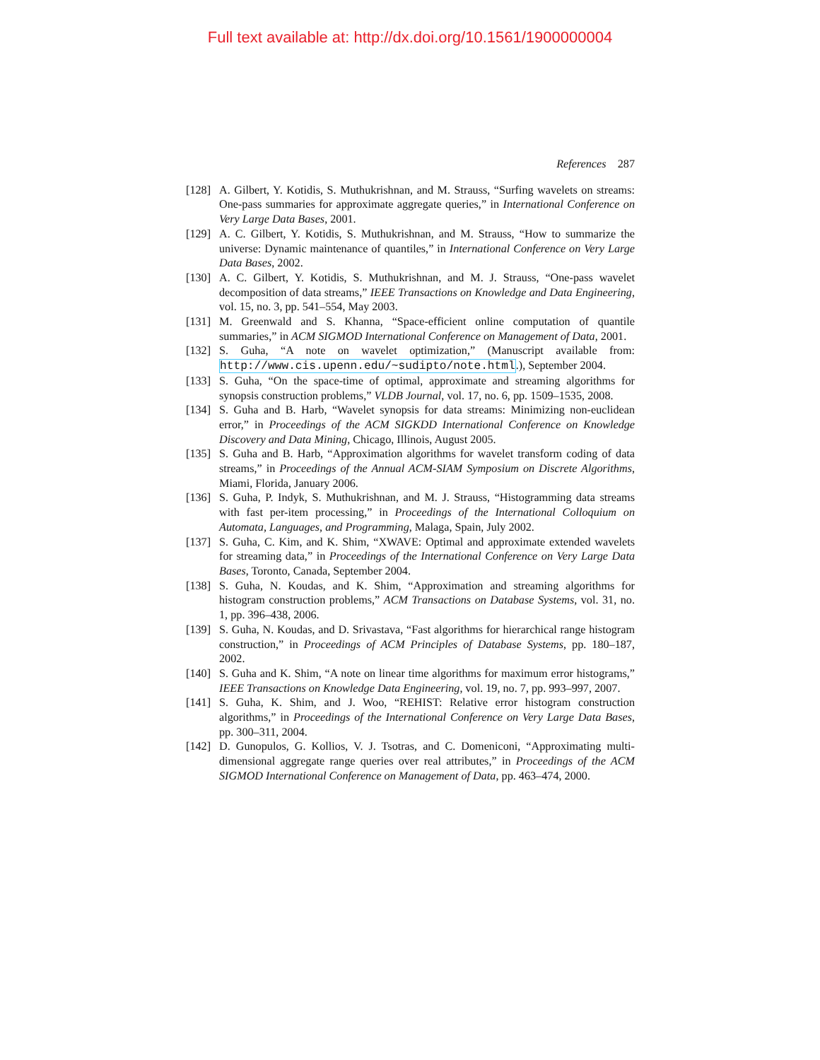Full text available at: http://dx.doi.org/10.1561/1900000004
References 287
[128] A. Gilbert, Y. Kotidis, S. Muthukrishnan, and M. Strauss, “Surfing wavelets on streams: One-pass summaries for approximate aggregate queries,” in International Conference on Very Large Data Bases, 2001.
[129] A. C. Gilbert, Y. Kotidis, S. Muthukrishnan, and M. Strauss, “How to summarize the universe: Dynamic maintenance of quantiles,” in International Conference on Very Large Data Bases, 2002.
[130] A. C. Gilbert, Y. Kotidis, S. Muthukrishnan, and M. J. Strauss, “One-pass wavelet decomposition of data streams,” IEEE Transactions on Knowledge and Data Engineering, vol. 15, no. 3, pp. 541–554, May 2003.
[131] M. Greenwald and S. Khanna, “Space-efficient online computation of quantile summaries,” in ACM SIGMOD International Conference on Management of Data, 2001.
[132] S. Guha, “A note on wavelet optimization,” (Manuscript available from: http://www.cis.upenn.edu/~sudipto/note.html.), September 2004.
[133] S. Guha, “On the space-time of optimal, approximate and streaming algorithms for synopsis construction problems,” VLDB Journal, vol. 17, no. 6, pp. 1509–1535, 2008.
[134] S. Guha and B. Harb, “Wavelet synopsis for data streams: Minimizing non-euclidean error,” in Proceedings of the ACM SIGKDD International Conference on Knowledge Discovery and Data Mining, Chicago, Illinois, August 2005.
[135] S. Guha and B. Harb, “Approximation algorithms for wavelet transform coding of data streams,” in Proceedings of the Annual ACM-SIAM Symposium on Discrete Algorithms, Miami, Florida, January 2006.
[136] S. Guha, P. Indyk, S. Muthukrishnan, and M. J. Strauss, “Histogramming data streams with fast per-item processing,” in Proceedings of the International Colloquium on Automata, Languages, and Programming, Malaga, Spain, July 2002.
[137] S. Guha, C. Kim, and K. Shim, “XWAVE: Optimal and approximate extended wavelets for streaming data,” in Proceedings of the International Conference on Very Large Data Bases, Toronto, Canada, September 2004.
[138] S. Guha, N. Koudas, and K. Shim, “Approximation and streaming algorithms for histogram construction problems,” ACM Transactions on Database Systems, vol. 31, no. 1, pp. 396–438, 2006.
[139] S. Guha, N. Koudas, and D. Srivastava, “Fast algorithms for hierarchical range histogram construction,” in Proceedings of ACM Principles of Database Systems, pp. 180–187, 2002.
[140] S. Guha and K. Shim, “A note on linear time algorithms for maximum error histograms,” IEEE Transactions on Knowledge Data Engineering, vol. 19, no. 7, pp. 993–997, 2007.
[141] S. Guha, K. Shim, and J. Woo, “REHIST: Relative error histogram construction algorithms,” in Proceedings of the International Conference on Very Large Data Bases, pp. 300–311, 2004.
[142] D. Gunopulos, G. Kollios, V. J. Tsotras, and C. Domeniconi, “Approximating multi-dimensional aggregate range queries over real attributes,” in Proceedings of the ACM SIGMOD International Conference on Management of Data, pp. 463–474, 2000.